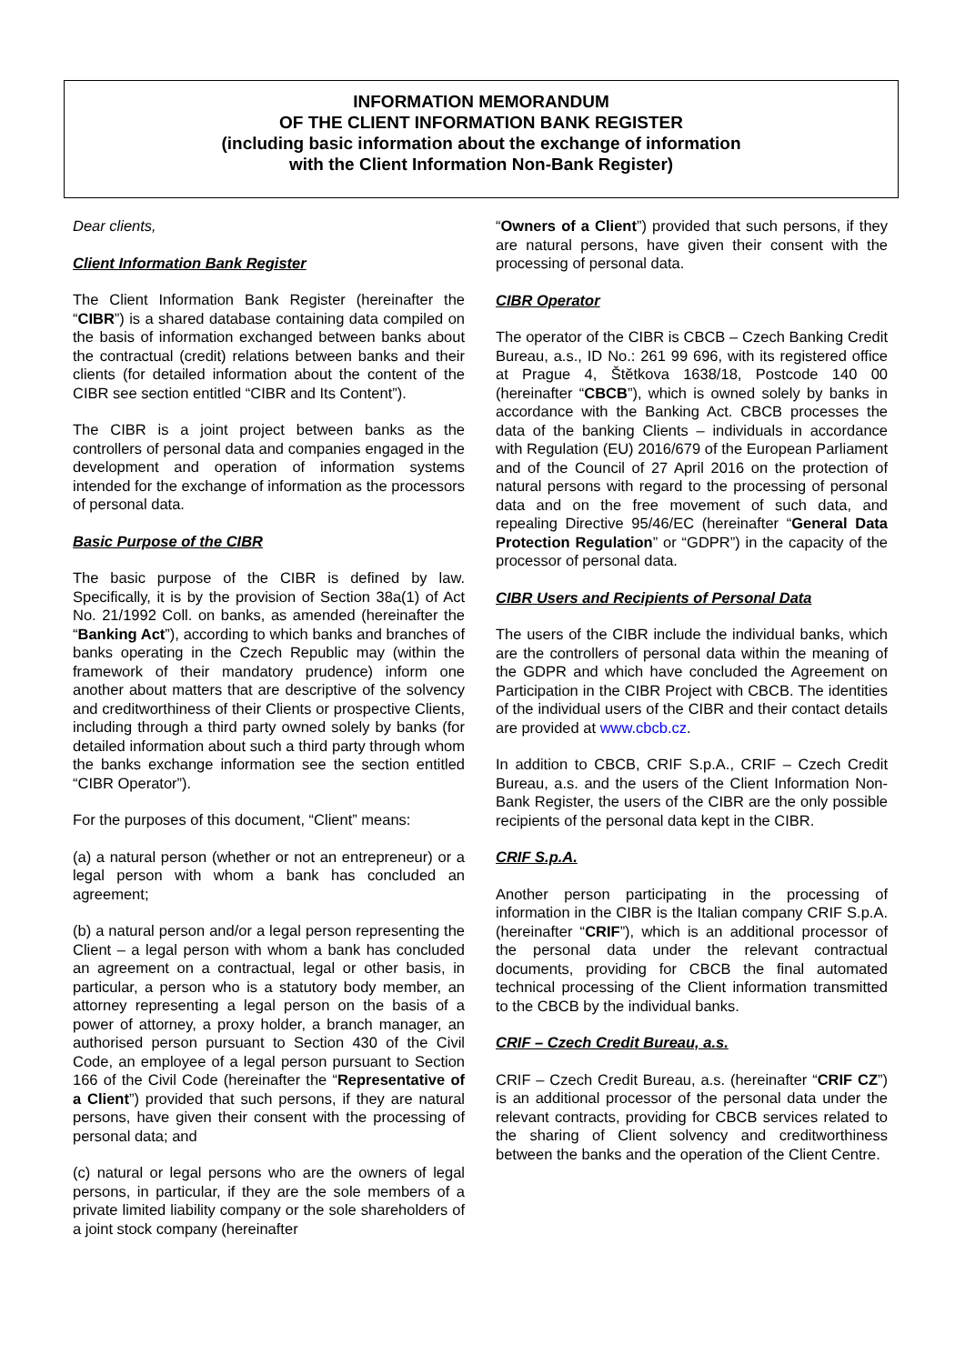INFORMATION MEMORANDUM
OF THE CLIENT INFORMATION BANK REGISTER
(including basic information about the exchange of information
with the Client Information Non-Bank Register)
Dear clients,
Client Information Bank Register
The Client Information Bank Register (hereinafter the “CIBR”) is a shared database containing data compiled on the basis of information exchanged between banks about the contractual (credit) relations between banks and their clients (for detailed information about the content of the CIBR see section entitled “CIBR and Its Content”).
The CIBR is a joint project between banks as the controllers of personal data and companies engaged in the development and operation of information systems intended for the exchange of information as the processors of personal data.
Basic Purpose of the CIBR
The basic purpose of the CIBR is defined by law. Specifically, it is by the provision of Section 38a(1) of Act No. 21/1992 Coll. on banks, as amended (hereinafter the “Banking Act”), according to which banks and branches of banks operating in the Czech Republic may (within the framework of their mandatory prudence) inform one another about matters that are descriptive of the solvency and creditworthiness of their Clients or prospective Clients, including through a third party owned solely by banks (for detailed information about such a third party through whom the banks exchange information see the section entitled “CIBR Operator”).
For the purposes of this document, “Client” means:
(a) a natural person (whether or not an entrepreneur) or a legal person with whom a bank has concluded an agreement;
(b) a natural person and/or a legal person representing the Client – a legal person with whom a bank has concluded an agreement on a contractual, legal or other basis, in particular, a person who is a statutory body member, an attorney representing a legal person on the basis of a power of attorney, a proxy holder, a branch manager, an authorised person pursuant to Section 430 of the Civil Code, an employee of a legal person pursuant to Section 166 of the Civil Code (hereinafter the “Representative of a Client”) provided that such persons, if they are natural persons, have given their consent with the processing of personal data; and
(c) natural or legal persons who are the owners of legal persons, in particular, if they are the sole members of a private limited liability company or the sole shareholders of a joint stock company (hereinafter
“Owners of a Client”) provided that such persons, if they are natural persons, have given their consent with the processing of personal data.
CIBR Operator
The operator of the CIBR is CBCB – Czech Banking Credit Bureau, a.s., ID No.: 261 99 696, with its registered office at Prague 4, Štětkova 1638/18, Postcode 140 00 (hereinafter “CBCB”), which is owned solely by banks in accordance with the Banking Act. CBCB processes the data of the banking Clients – individuals in accordance with Regulation (EU) 2016/679 of the European Parliament and of the Council of 27 April 2016 on the protection of natural persons with regard to the processing of personal data and on the free movement of such data, and repealing Directive 95/46/EC (hereinafter “General Data Protection Regulation” or “GDPR”) in the capacity of the processor of personal data.
CIBR Users and Recipients of Personal Data
The users of the CIBR include the individual banks, which are the controllers of personal data within the meaning of the GDPR and which have concluded the Agreement on Participation in the CIBR Project with CBCB. The identities of the individual users of the CIBR and their contact details are provided at www.cbcb.cz.
In addition to CBCB, CRIF S.p.A., CRIF – Czech Credit Bureau, a.s. and the users of the Client Information Non-Bank Register, the users of the CIBR are the only possible recipients of the personal data kept in the CIBR.
CRIF S.p.A.
Another person participating in the processing of information in the CIBR is the Italian company CRIF S.p.A. (hereinafter “CRIF”), which is an additional processor of the personal data under the relevant contractual documents, providing for CBCB the final automated technical processing of the Client information transmitted to the CBCB by the individual banks.
CRIF – Czech Credit Bureau, a.s.
CRIF – Czech Credit Bureau, a.s. (hereinafter “CRIF CZ”) is an additional processor of the personal data under the relevant contracts, providing for CBCB services related to the sharing of Client solvency and creditworthiness between the banks and the operation of the Client Centre.